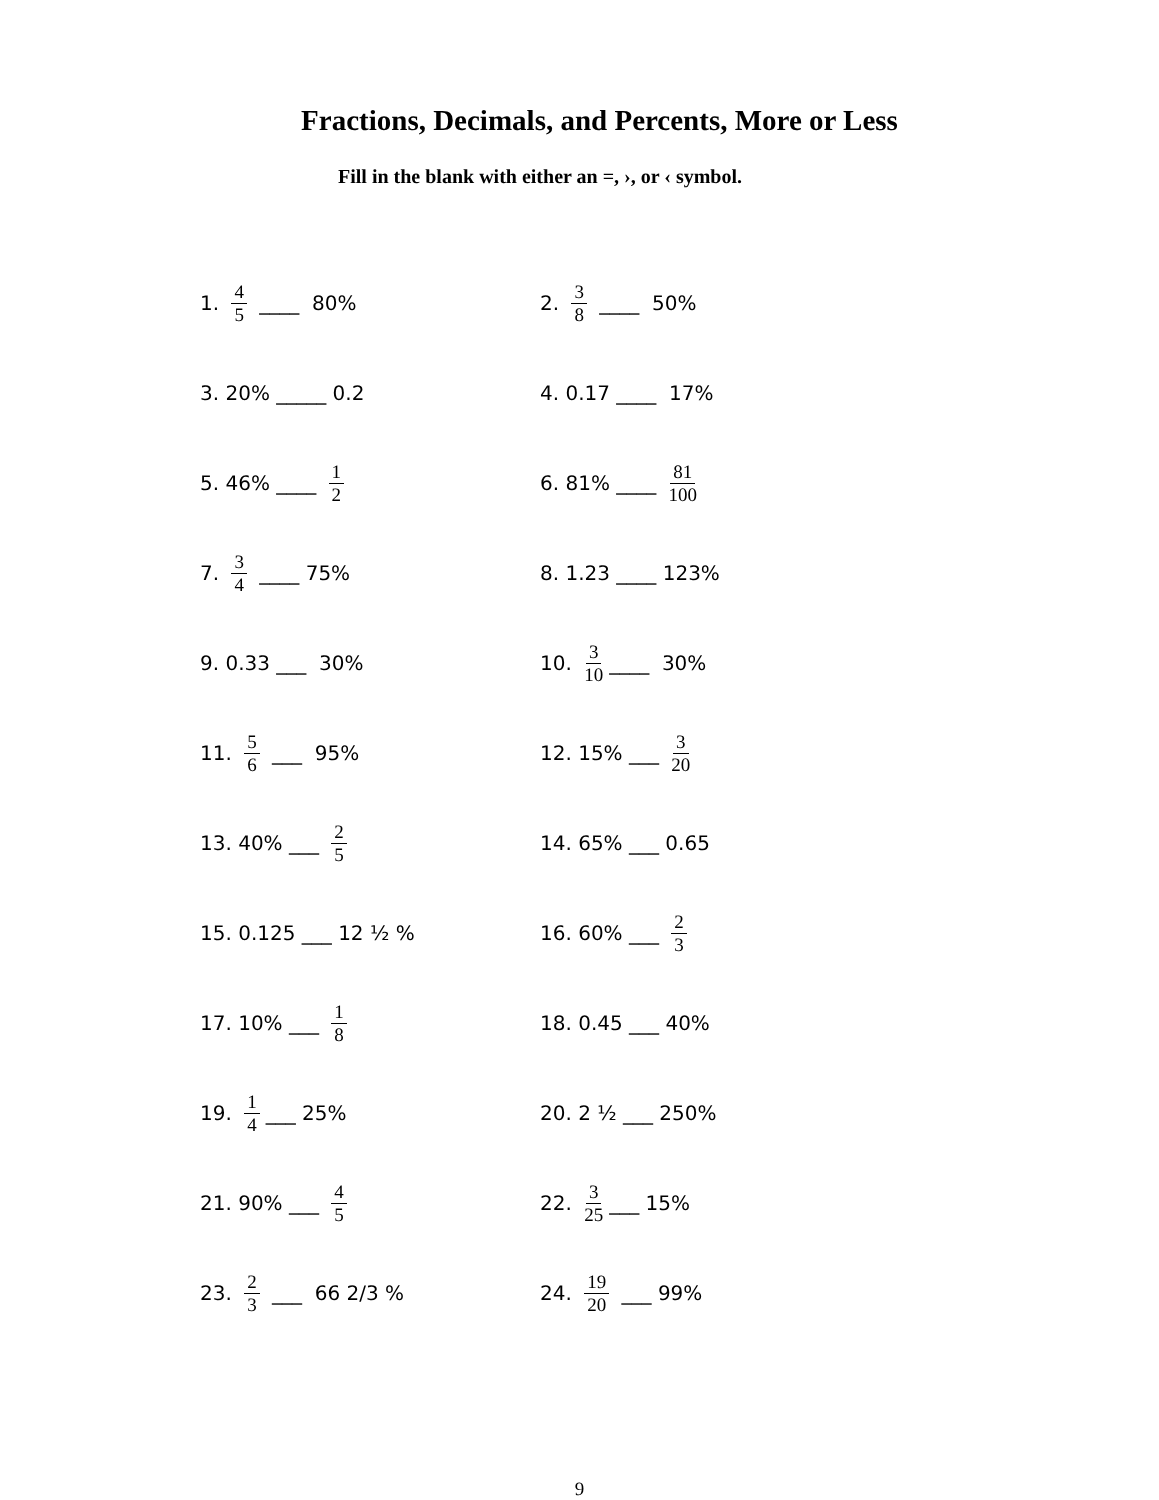Fractions, Decimals, and Percents, More or Less
Fill in the blank with either an =, ›, or ‹ symbol.
1. 4 5 ____ 80%
2. 3 8 ____ 50%
3. 20% _____ 0.2
4. 0.17 ____ 17%
5. 46% ____ 1 2
6. 81% ____ 81 100
7. 3 4 ____ 75%
8. 1.23 ____ 123%
9. 0.33 ___ 30%
10. 3 10 ____ 30%
11. 5 6 ___ 95%
12. 15% ___ 3 20
13. 40% ___ 2 5
14. 65% ___ 0.65
15. 0.125 ___ 12 ½ %
16. 60% ___ 2 3
17. 10% ___ 1 8
18. 0.45 ___ 40%
19. 1 4 ___ 25%
20. 2 ½ ___ 250%
21. 90% ___ 4 5
22. 3 25 ___ 15%
23. 2 3 ___ 66 2/3 %
24. 19 20 ___ 99%
9